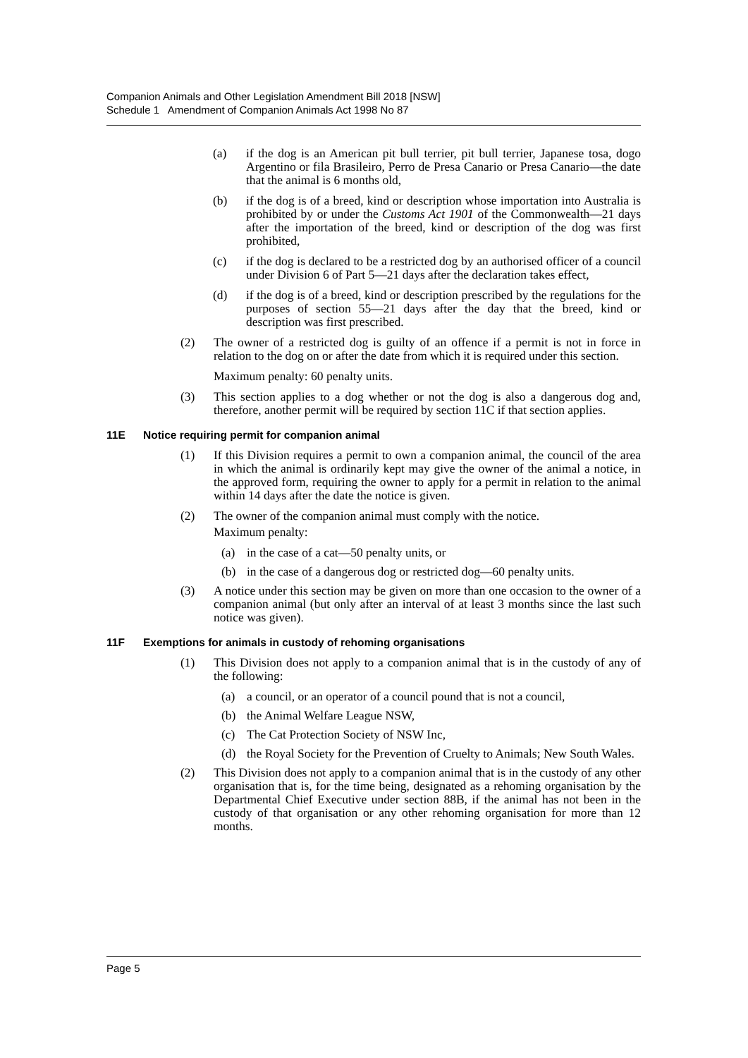Companion Animals and Other Legislation Amendment Bill 2018 [NSW]
Schedule 1 Amendment of Companion Animals Act 1998 No 87
(a) if the dog is an American pit bull terrier, pit bull terrier, Japanese tosa, dogo Argentino or fila Brasileiro, Perro de Presa Canario or Presa Canario—the date that the animal is 6 months old,
(b) if the dog is of a breed, kind or description whose importation into Australia is prohibited by or under the Customs Act 1901 of the Commonwealth—21 days after the importation of the breed, kind or description of the dog was first prohibited,
(c) if the dog is declared to be a restricted dog by an authorised officer of a council under Division 6 of Part 5—21 days after the declaration takes effect,
(d) if the dog is of a breed, kind or description prescribed by the regulations for the purposes of section 55—21 days after the day that the breed, kind or description was first prescribed.
(2) The owner of a restricted dog is guilty of an offence if a permit is not in force in relation to the dog on or after the date from which it is required under this section.
Maximum penalty: 60 penalty units.
(3) This section applies to a dog whether or not the dog is also a dangerous dog and, therefore, another permit will be required by section 11C if that section applies.
11E Notice requiring permit for companion animal
(1) If this Division requires a permit to own a companion animal, the council of the area in which the animal is ordinarily kept may give the owner of the animal a notice, in the approved form, requiring the owner to apply for a permit in relation to the animal within 14 days after the date the notice is given.
(2) The owner of the companion animal must comply with the notice.
Maximum penalty:
(a) in the case of a cat—50 penalty units, or
(b) in the case of a dangerous dog or restricted dog—60 penalty units.
(3) A notice under this section may be given on more than one occasion to the owner of a companion animal (but only after an interval of at least 3 months since the last such notice was given).
11F Exemptions for animals in custody of rehoming organisations
(1) This Division does not apply to a companion animal that is in the custody of any of the following:
(a) a council, or an operator of a council pound that is not a council,
(b) the Animal Welfare League NSW,
(c) The Cat Protection Society of NSW Inc,
(d) the Royal Society for the Prevention of Cruelty to Animals; New South Wales.
(2) This Division does not apply to a companion animal that is in the custody of any other organisation that is, for the time being, designated as a rehoming organisation by the Departmental Chief Executive under section 88B, if the animal has not been in the custody of that organisation or any other rehoming organisation for more than 12 months.
Page 5